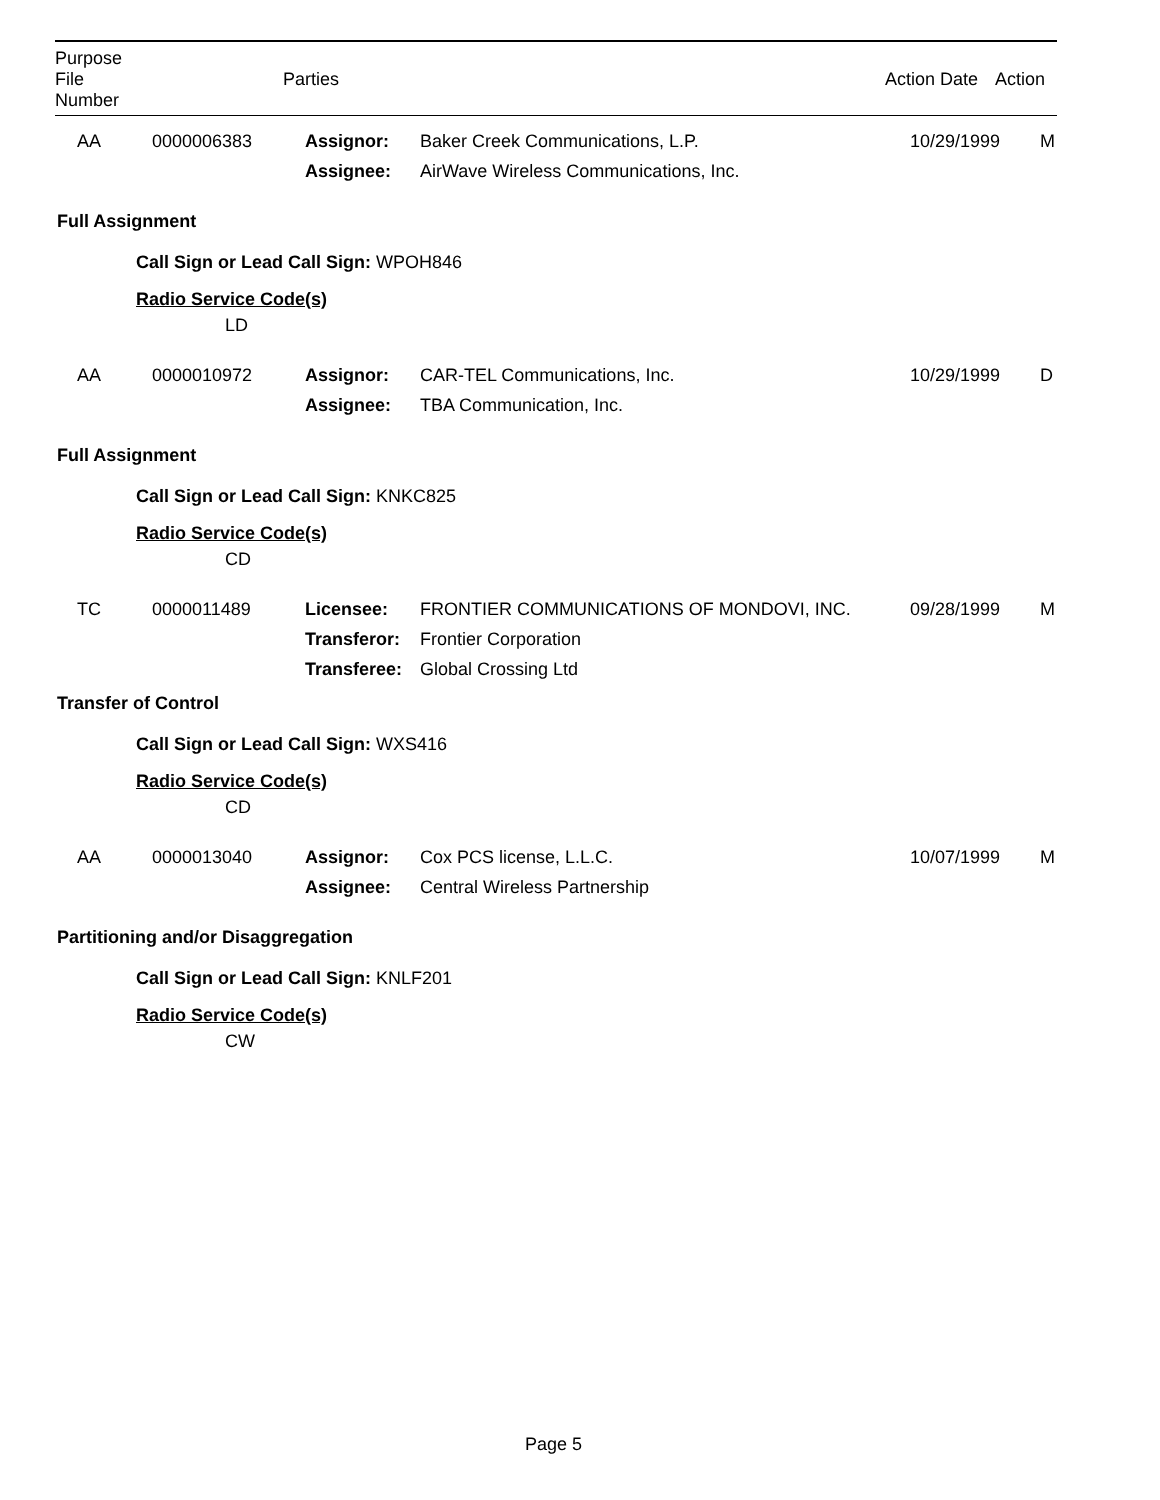| Purpose File Number | | Parties | Action Date | Action |
| --- | --- | --- | --- | --- |
| AA | 0000006383 | Assignor: Assignee: | Baker Creek Communications, L.P. AirWave Wireless Communications, Inc. | 10/29/1999 | M |
Full Assignment
Call Sign or Lead Call Sign: WPOH846
Radio Service Code(s)
LD
| AA | 0000010972 | Assignor: Assignee: | CAR-TEL Communications, Inc. TBA Communication, Inc. | 10/29/1999 | D |
Full Assignment
Call Sign or Lead Call Sign: KNKC825
Radio Service Code(s)
CD
| TC | 0000011489 | Licensee: Transferor: Transferee: | FRONTIER COMMUNICATIONS OF MONDOVI, INC. Frontier Corporation Global Crossing Ltd | 09/28/1999 | M |
Transfer of Control
Call Sign or Lead Call Sign: WXS416
Radio Service Code(s)
CD
| AA | 0000013040 | Assignor: Assignee: | Cox PCS license, L.L.C. Central Wireless Partnership | 10/07/1999 | M |
Partitioning and/or Disaggregation
Call Sign or Lead Call Sign: KNLF201
Radio Service Code(s)
CW
Page 5